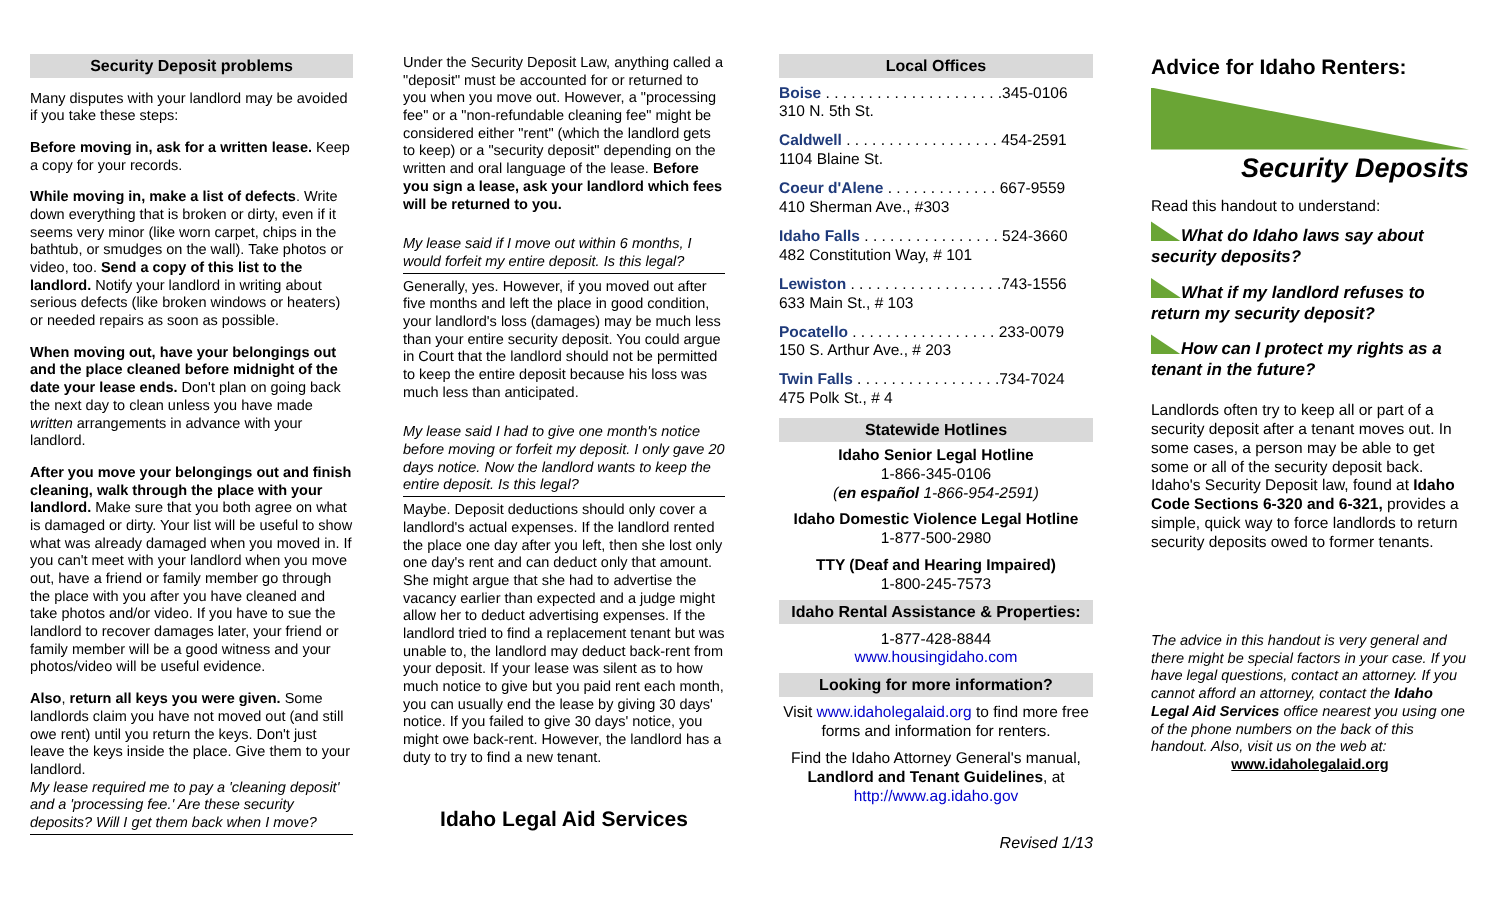Security Deposit problems
Many disputes with your landlord may be avoided if you take these steps:
Before moving in, ask for a written lease. Keep a copy for your records.
While moving in, make a list of defects. Write down everything that is broken or dirty, even if it seems very minor (like worn carpet, chips in the bathtub, or smudges on the wall). Take photos or video, too. Send a copy of this list to the landlord. Notify your landlord in writing about serious defects (like broken windows or heaters) or needed repairs as soon as possible.
When moving out, have your belongings out and the place cleaned before midnight of the date your lease ends. Don't plan on going back the next day to clean unless you have made written arrangements in advance with your landlord.
After you move your belongings out and finish cleaning, walk through the place with your landlord. Make sure that you both agree on what is damaged or dirty. Your list will be useful to show what was already damaged when you moved in. If you can't meet with your landlord when you move out, have a friend or family member go through the place with you after you have cleaned and take photos and/or video. If you have to sue the landlord to recover damages later, your friend or family member will be a good witness and your photos/video will be useful evidence.
Also, return all keys you were given. Some landlords claim you have not moved out (and still owe rent) until you return the keys. Don't just leave the keys inside the place. Give them to your landlord.
My lease required me to pay a 'cleaning deposit' and a 'processing fee.' Are these security deposits? Will I get them back when I move?
Under the Security Deposit Law, anything called a "deposit" must be accounted for or returned to you when you move out. However, a "processing fee" or a "non-refundable cleaning fee" might be considered either "rent" (which the landlord gets to keep) or a "security deposit" depending on the written and oral language of the lease. Before you sign a lease, ask your landlord which fees will be returned to you.
My lease said if I move out within 6 months, I would forfeit my entire deposit. Is this legal?
Generally, yes. However, if you moved out after five months and left the place in good condition, your landlord's loss (damages) may be much less than your entire security deposit. You could argue in Court that the landlord should not be permitted to keep the entire deposit because his loss was much less than anticipated.
My lease said I had to give one month's notice before moving or forfeit my deposit. I only gave 20 days notice. Now the landlord wants to keep the entire deposit. Is this legal?
Maybe. Deposit deductions should only cover a landlord's actual expenses. If the landlord rented the place one day after you left, then she lost only one day's rent and can deduct only that amount. She might argue that she had to advertise the vacancy earlier than expected and a judge might allow her to deduct advertising expenses. If the landlord tried to find a replacement tenant but was unable to, the landlord may deduct back-rent from your deposit. If your lease was silent as to how much notice to give but you paid rent each month, you can usually end the lease by giving 30 days' notice. If you failed to give 30 days' notice, you might owe back-rent. However, the landlord has a duty to try to find a new tenant.
Idaho Legal Aid Services
Local Offices
Boise . . . . . . . . . . . . . . . . . . . . .345-0106
310 N. 5th St.
Caldwell . . . . . . . . . . . . . . . . . . 454-2591
1104 Blaine St.
Coeur d'Alene . . . . . . . . . . . . . 667-9559
410 Sherman Ave., #303
Idaho Falls . . . . . . . . . . . . . . . . 524-3660
482 Constitution Way, # 101
Lewiston . . . . . . . . . . . . . . . . . .743-1556
633 Main St., # 103
Pocatello . . . . . . . . . . . . . . . . . 233-0079
150 S. Arthur Ave., # 203
Twin Falls . . . . . . . . . . . . . . . . .734-7024
475 Polk St., # 4
Statewide Hotlines
Idaho Senior Legal Hotline
1-866-345-0106
(en español 1-866-954-2591)
Idaho Domestic Violence Legal Hotline
1-877-500-2980
TTY (Deaf and Hearing Impaired)
1-800-245-7573
Idaho Rental Assistance & Properties:
1-877-428-8844
www.housingidaho.com
Looking for more information?
Visit www.idaholegalaid.org to find more free forms and information for renters.
Find the Idaho Attorney General's manual, Landlord and Tenant Guidelines, at http://www.ag.idaho.gov
Revised 1/13
Advice for Idaho Renters:
Security Deposits
Read this handout to understand:
What do Idaho laws say about security deposits?
What if my landlord refuses to return my security deposit?
How can I protect my rights as a tenant in the future?
Landlords often try to keep all or part of a security deposit after a tenant moves out. In some cases, a person may be able to get some or all of the security deposit back. Idaho's Security Deposit law, found at Idaho Code Sections 6-320 and 6-321, provides a simple, quick way to force landlords to return security deposits owed to former tenants.
The advice in this handout is very general and there might be special factors in your case. If you have legal questions, contact an attorney. If you cannot afford an attorney, contact the Idaho Legal Aid Services office nearest you using one of the phone numbers on the back of this handout. Also, visit us on the web at:
www.idaholegalaid.org